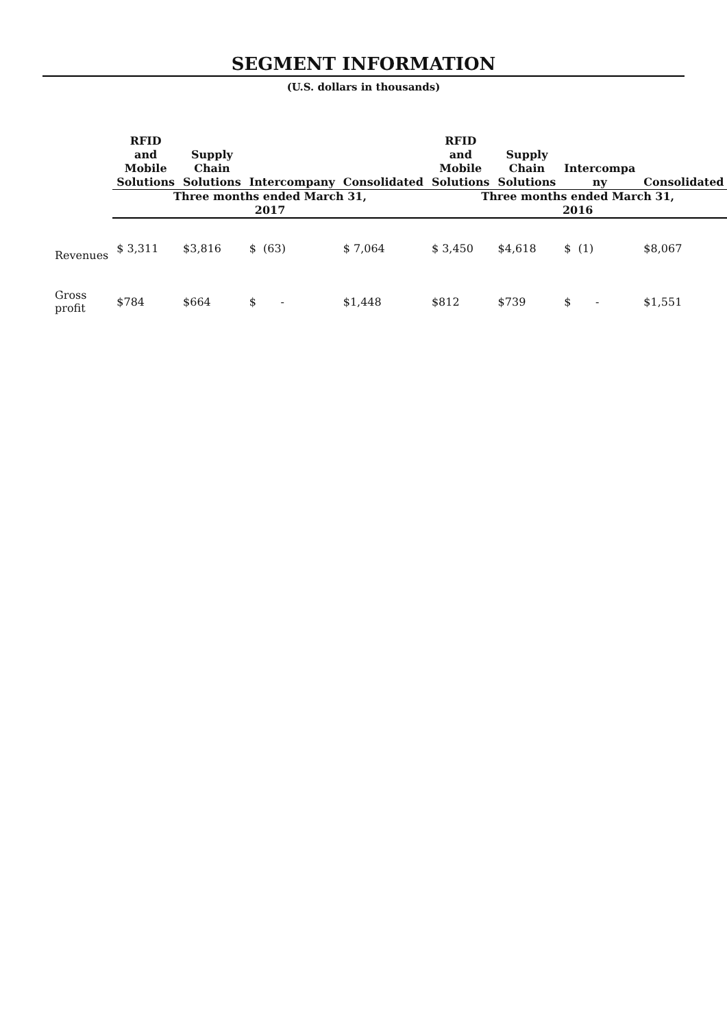SEGMENT INFORMATION
(U.S. dollars in thousands)
| | RFID and Mobile Solutions | Supply Chain Solutions | Intercompany | Consolidated | RFID and Mobile Solutions | Supply Chain Solutions | Intercompa ny | Consolidated |
| --- | --- | --- | --- | --- | --- | --- | --- | --- |
| | Three months ended March 31, 2017 | | | | Three months ended March 31, 2016 | | | |
| Revenues | $ 3,311 | $3,816 | $ (63) | $ 7,064 | $ 3,450 | $4,618 | $ (1) | $8,067 |
| Gross profit | $784 | $664 | $ - | $1,448 | $812 | $739 | $ - | $1,551 |